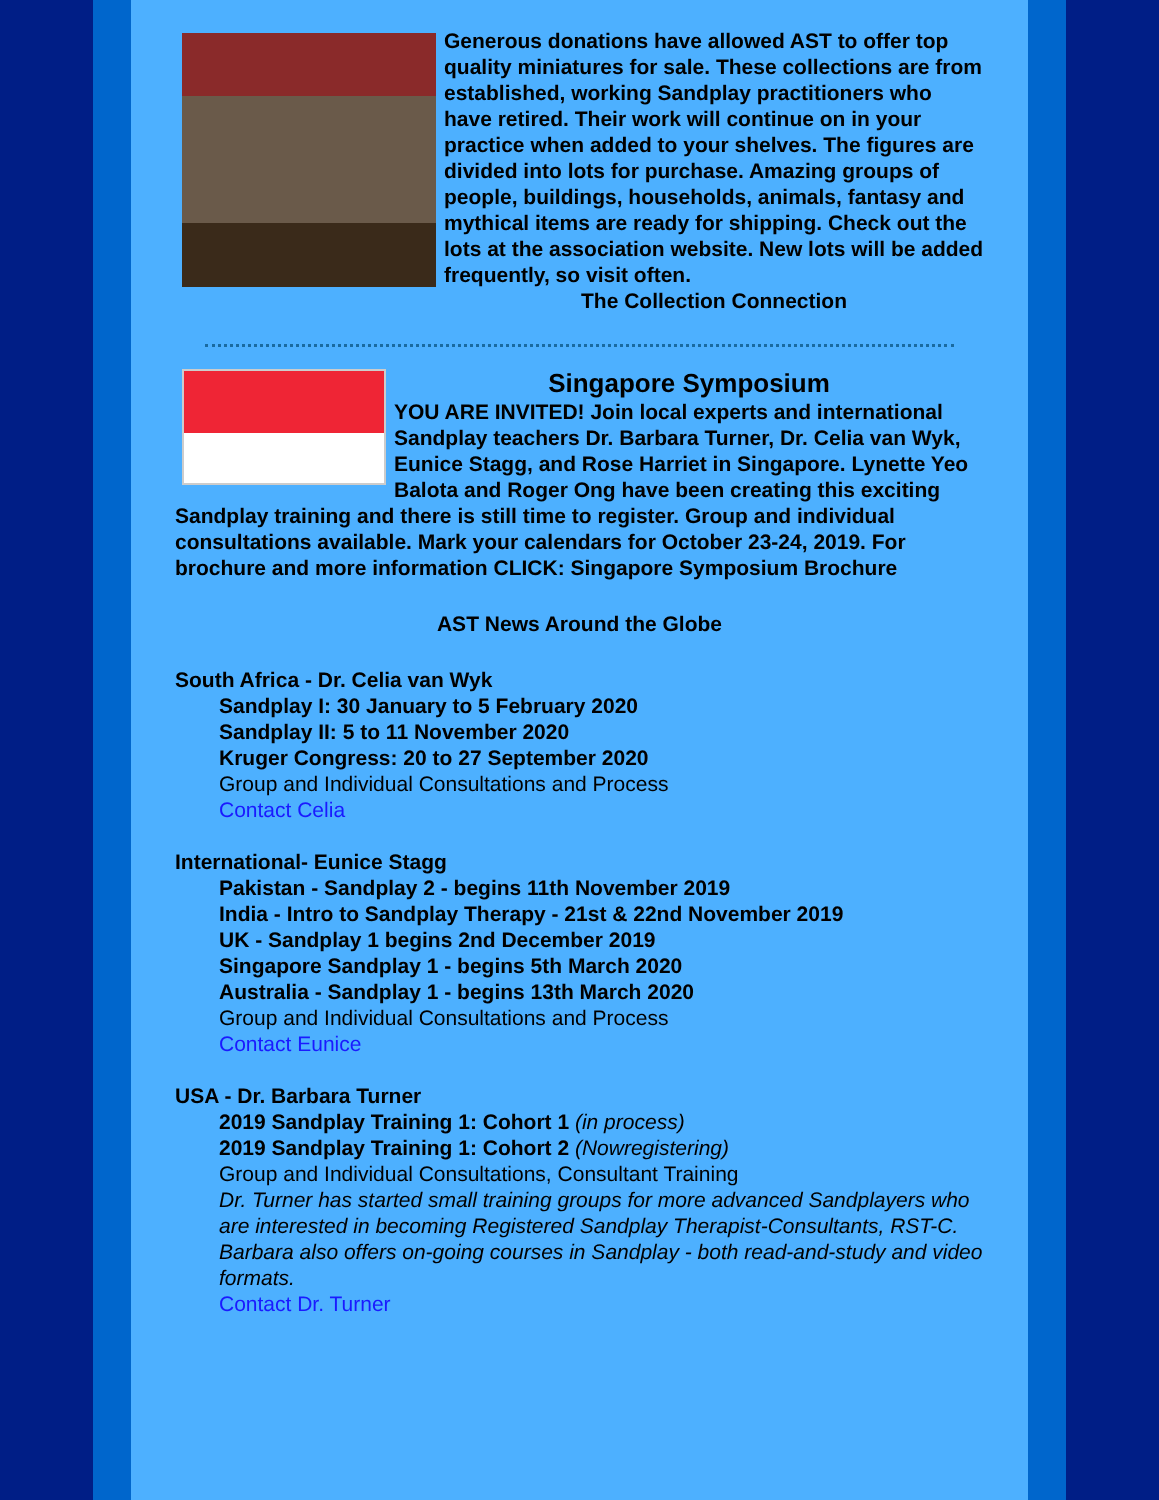Generous donations have allowed AST to offer top quality miniatures for sale. These collections are from established, working Sandplay practitioners who have retired. Their work will continue on in your practice when added to your shelves. The figures are divided into lots for purchase. Amazing groups of people, buildings, households, animals, fantasy and mythical items are ready for shipping. Check out the lots at the association website. New lots will be added frequently, so visit often.
The Collection Connection
Singapore Symposium
YOU ARE INVITED! Join local experts and international Sandplay teachers Dr. Barbara Turner, Dr. Celia van Wyk, Eunice Stagg, and Rose Harriet in Singapore. Lynette Yeo Balota and Roger Ong have been creating this exciting Sandplay training and there is still time to register. Group and individual consultations available. Mark your calendars for October 23-24, 2019. For brochure and more information CLICK: Singapore Symposium Brochure
AST News Around the Globe
South Africa - Dr. Celia van Wyk
Sandplay I: 30 January to 5 February 2020
Sandplay II: 5 to 11 November 2020
Kruger Congress: 20 to 27 September 2020
Group and Individual Consultations and Process
Contact Celia
International- Eunice Stagg
Pakistan - Sandplay 2 - begins 11th November 2019
India - Intro to Sandplay Therapy - 21st & 22nd November 2019
UK - Sandplay 1 begins 2nd December 2019
Singapore Sandplay 1 - begins 5th March 2020
Australia - Sandplay 1 - begins 13th March 2020
Group and Individual Consultations and Process
Contact Eunice
USA - Dr. Barbara Turner
2019 Sandplay Training 1: Cohort 1 (in process)
2019 Sandplay Training 1: Cohort 2 (Nowregistering)
Group and Individual Consultations, Consultant Training
Dr. Turner has started small training groups for more advanced Sandplayers who are interested in becoming Registered Sandplay Therapist-Consultants, RST-C.
Barbara also offers on-going courses in Sandplay - both read-and-study and video formats.
Contact Dr. Turner